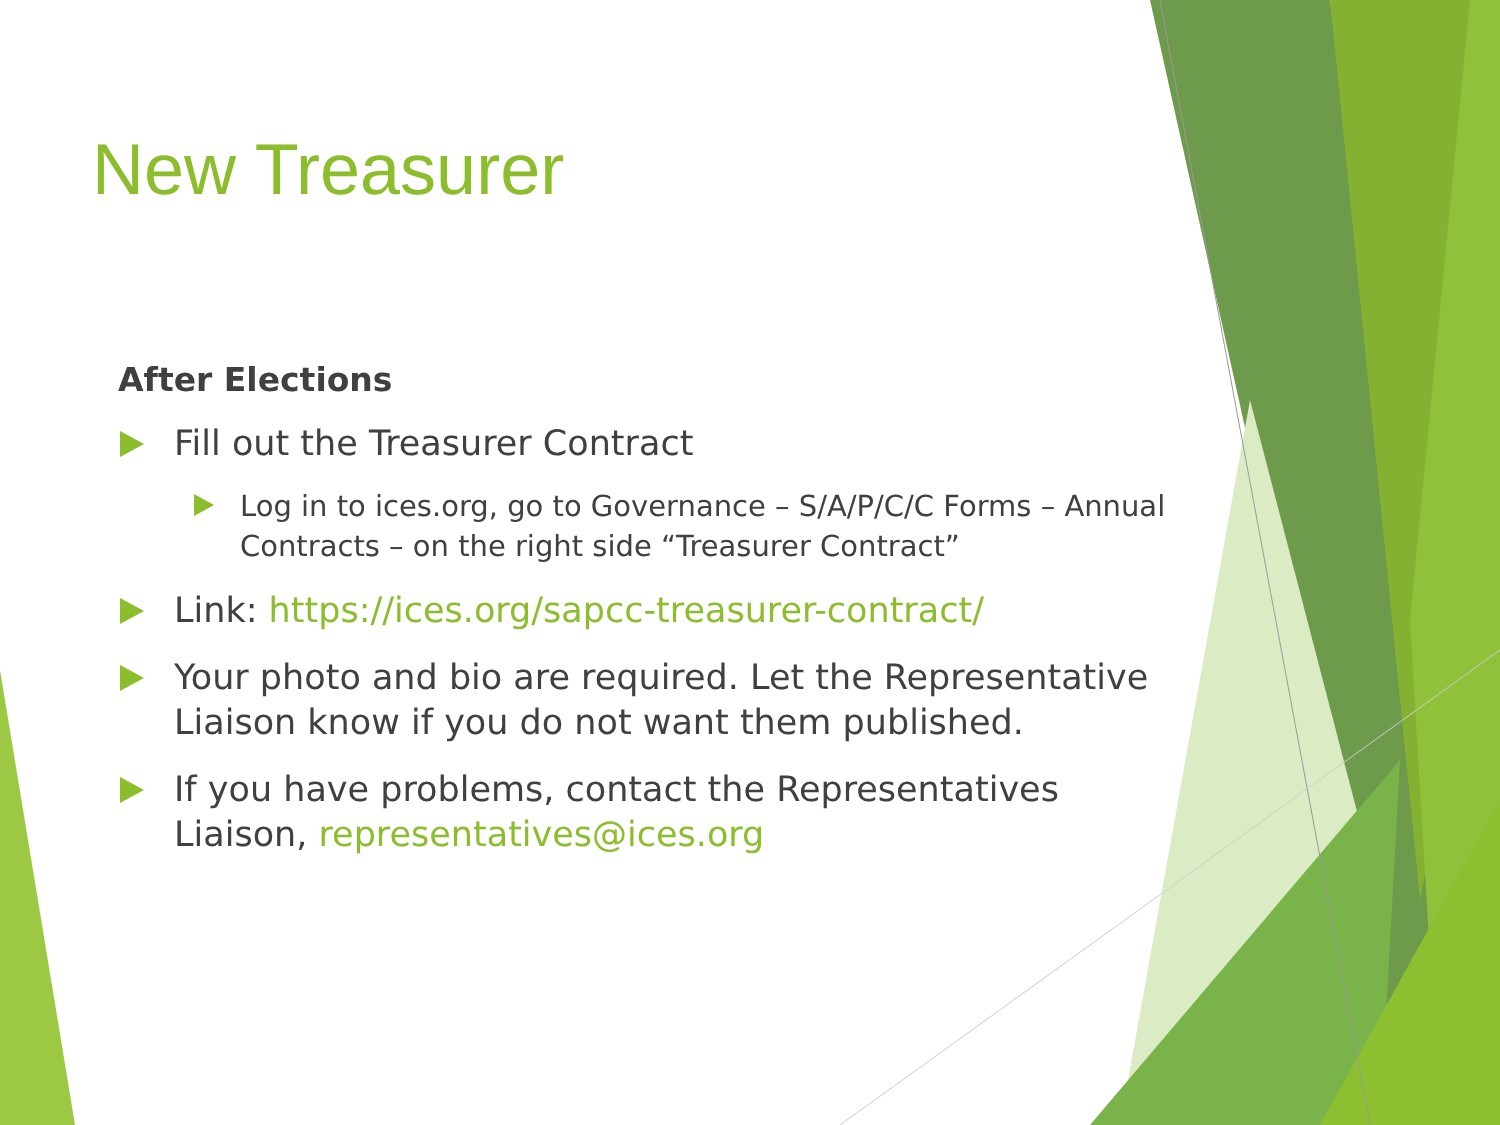New Treasurer
After Elections
Fill out the Treasurer Contract
Log in to ices.org, go to Governance – S/A/P/C/C Forms – Annual Contracts – on the right side “Treasurer Contract”
Link: https://ices.org/sapcc-treasurer-contract/
Your photo and bio are required. Let the Representative Liaison know if you do not want them published.
If you have problems, contact the Representatives Liaison, representatives@ices.org